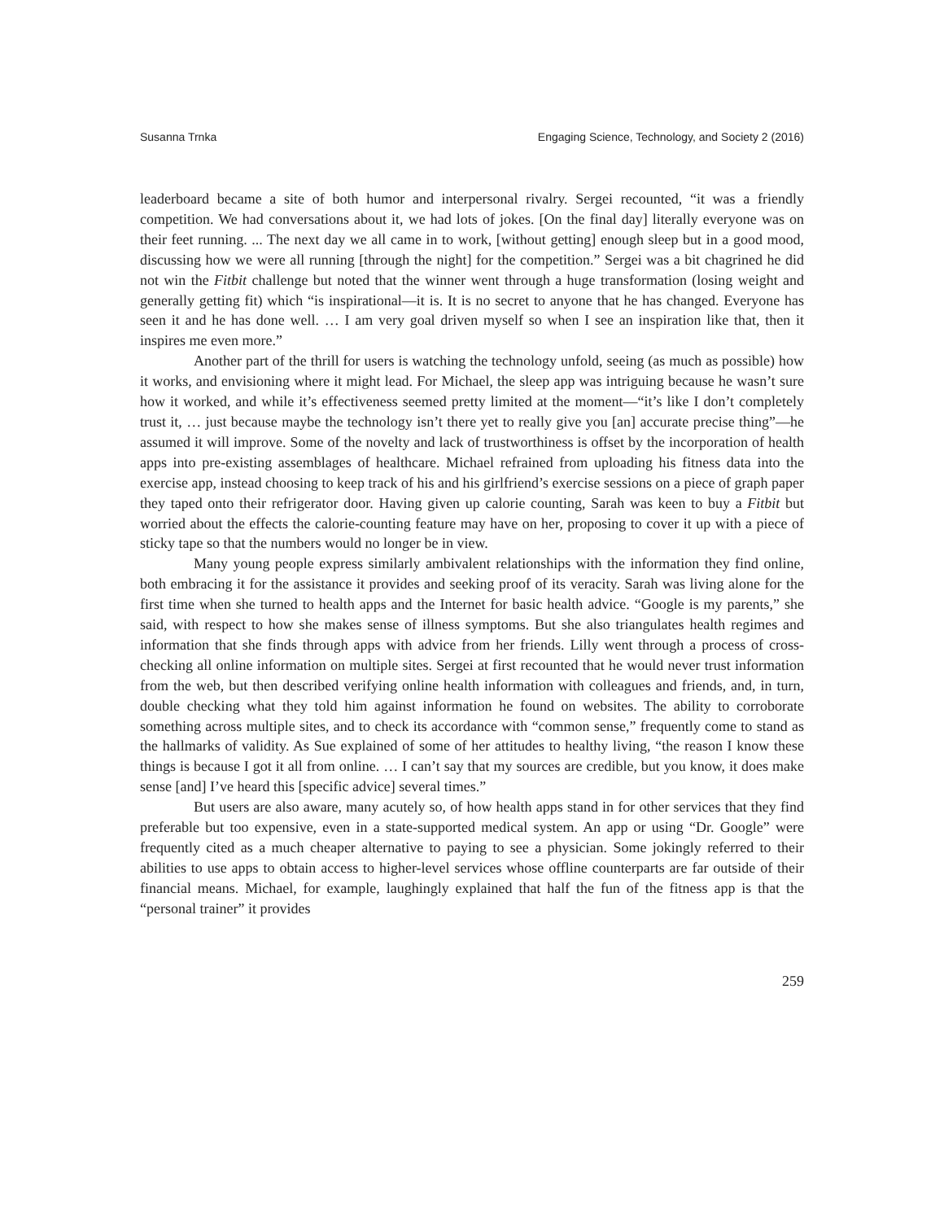Susanna Trnka Engaging Science, Technology, and Society 2 (2016)
leaderboard became a site of both humor and interpersonal rivalry. Sergei recounted, “it was a friendly competition. We had conversations about it, we had lots of jokes. [On the final day] literally everyone was on their feet running. ... The next day we all came in to work, [without getting] enough sleep but in a good mood, discussing how we were all running [through the night] for the competition.” Sergei was a bit chagrined he did not win the Fitbit challenge but noted that the winner went through a huge transformation (losing weight and generally getting fit) which “is inspirational—it is. It is no secret to anyone that he has changed. Everyone has seen it and he has done well. … I am very goal driven myself so when I see an inspiration like that, then it inspires me even more.”
Another part of the thrill for users is watching the technology unfold, seeing (as much as possible) how it works, and envisioning where it might lead. For Michael, the sleep app was intriguing because he wasn’t sure how it worked, and while it’s effectiveness seemed pretty limited at the moment—“it’s like I don’t completely trust it, … just because maybe the technology isn’t there yet to really give you [an] accurate precise thing”—he assumed it will improve. Some of the novelty and lack of trustworthiness is offset by the incorporation of health apps into pre-existing assemblages of healthcare. Michael refrained from uploading his fitness data into the exercise app, instead choosing to keep track of his and his girlfriend’s exercise sessions on a piece of graph paper they taped onto their refrigerator door. Having given up calorie counting, Sarah was keen to buy a Fitbit but worried about the effects the calorie-counting feature may have on her, proposing to cover it up with a piece of sticky tape so that the numbers would no longer be in view.
Many young people express similarly ambivalent relationships with the information they find online, both embracing it for the assistance it provides and seeking proof of its veracity. Sarah was living alone for the first time when she turned to health apps and the Internet for basic health advice. “Google is my parents,” she said, with respect to how she makes sense of illness symptoms. But she also triangulates health regimes and information that she finds through apps with advice from her friends. Lilly went through a process of cross-checking all online information on multiple sites. Sergei at first recounted that he would never trust information from the web, but then described verifying online health information with colleagues and friends, and, in turn, double checking what they told him against information he found on websites. The ability to corroborate something across multiple sites, and to check its accordance with “common sense,” frequently come to stand as the hallmarks of validity. As Sue explained of some of her attitudes to healthy living, “the reason I know these things is because I got it all from online. … I can’t say that my sources are credible, but you know, it does make sense [and] I’ve heard this [specific advice] several times.”
But users are also aware, many acutely so, of how health apps stand in for other services that they find preferable but too expensive, even in a state-supported medical system. An app or using “Dr. Google” were frequently cited as a much cheaper alternative to paying to see a physician. Some jokingly referred to their abilities to use apps to obtain access to higher-level services whose offline counterparts are far outside of their financial means. Michael, for example, laughingly explained that half the fun of the fitness app is that the “personal trainer” it provides
259